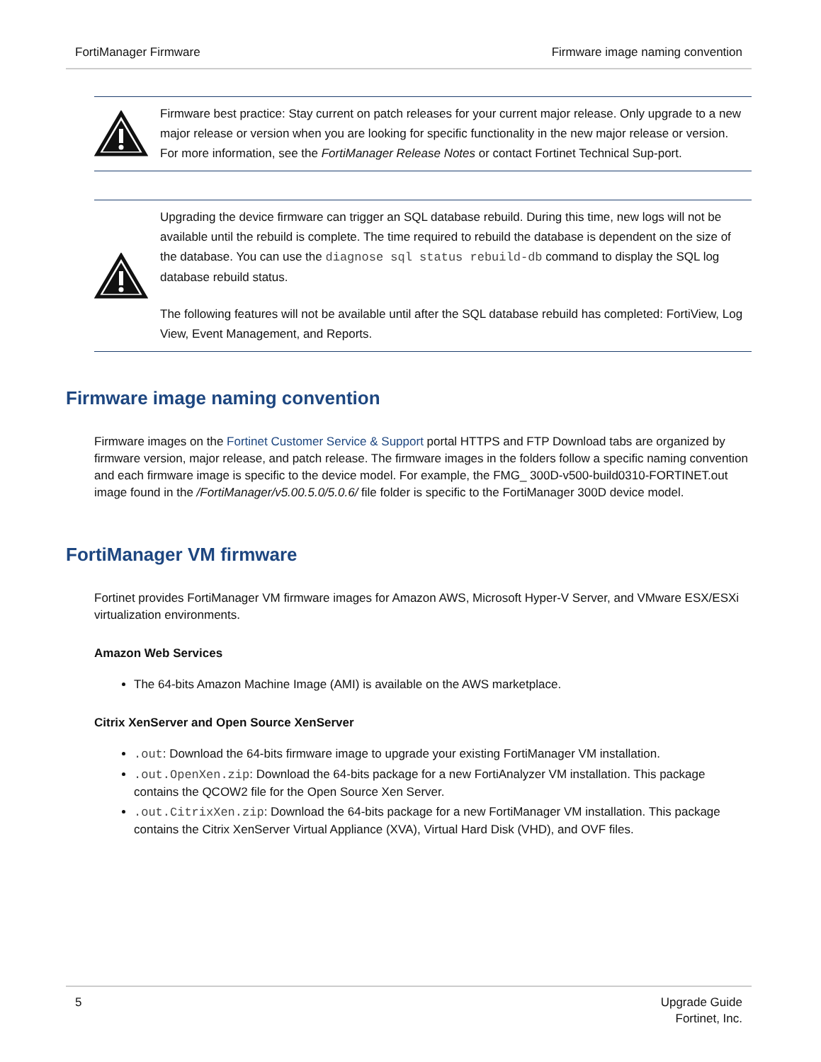FortiManager Firmware Firmware image naming convention
Firmware best practice: Stay current on patch releases for your current major release. Only upgrade to a new major release or version when you are looking for specific functionality in the new major release or version. For more information, see the FortiManager Release Notes or contact Fortinet Technical Sup-port.
Upgrading the device firmware can trigger an SQL database rebuild. During this time, new logs will not be available until the rebuild is complete. The time required to rebuild the database is dependent on the size of the database. You can use the diagnose sql status rebuild-db command to display the SQL log database rebuild status.
The following features will not be available until after the SQL database rebuild has completed: FortiView, Log View, Event Management, and Reports.
Firmware image naming convention
Firmware images on the Fortinet Customer Service & Support portal HTTPS and FTP Download tabs are organized by firmware version, major release, and patch release. The firmware images in the folders follow a specific naming convention and each firmware image is specific to the device model. For example, the FMG_ 300D-v500-build0310-FORTINET.out image found in the /FortiManager/v5.00.5.0/5.0.6/ file folder is specific to the FortiManager 300D device model.
FortiManager VM firmware
Fortinet provides FortiManager VM firmware images for Amazon AWS, Microsoft Hyper-V Server, and VMware ESX/ESXi virtualization environments.
Amazon Web Services
The 64-bits Amazon Machine Image (AMI) is available on the AWS marketplace.
Citrix XenServer and Open Source XenServer
.out: Download the 64-bits firmware image to upgrade your existing FortiManager VM installation.
.out.OpenXen.zip: Download the 64-bits package for a new FortiAnalyzer VM installation. This package contains the QCOW2 file for the Open Source Xen Server.
.out.CitrixXen.zip: Download the 64-bits package for a new FortiManager VM installation. This package contains the Citrix XenServer Virtual Appliance (XVA), Virtual Hard Disk (VHD), and OVF files.
5 Upgrade Guide
Fortinet, Inc.